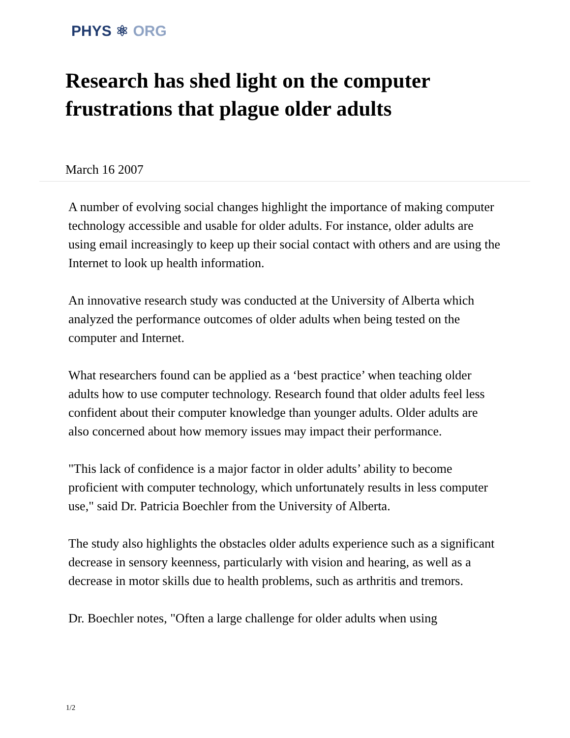PHYS ⚛ ORG
Research has shed light on the computer frustrations that plague older adults
March 16 2007
A number of evolving social changes highlight the importance of making computer technology accessible and usable for older adults. For instance, older adults are using email increasingly to keep up their social contact with others and are using the Internet to look up health information.
An innovative research study was conducted at the University of Alberta which analyzed the performance outcomes of older adults when being tested on the computer and Internet.
What researchers found can be applied as a ‘best practice’ when teaching older adults how to use computer technology. Research found that older adults feel less confident about their computer knowledge than younger adults. Older adults are also concerned about how memory issues may impact their performance.
"This lack of confidence is a major factor in older adults’ ability to become proficient with computer technology, which unfortunately results in less computer use," said Dr. Patricia Boechler from the University of Alberta.
The study also highlights the obstacles older adults experience such as a significant decrease in sensory keenness, particularly with vision and hearing, as well as a decrease in motor skills due to health problems, such as arthritis and tremors.
Dr. Boechler notes, "Often a large challenge for older adults when using
1/2